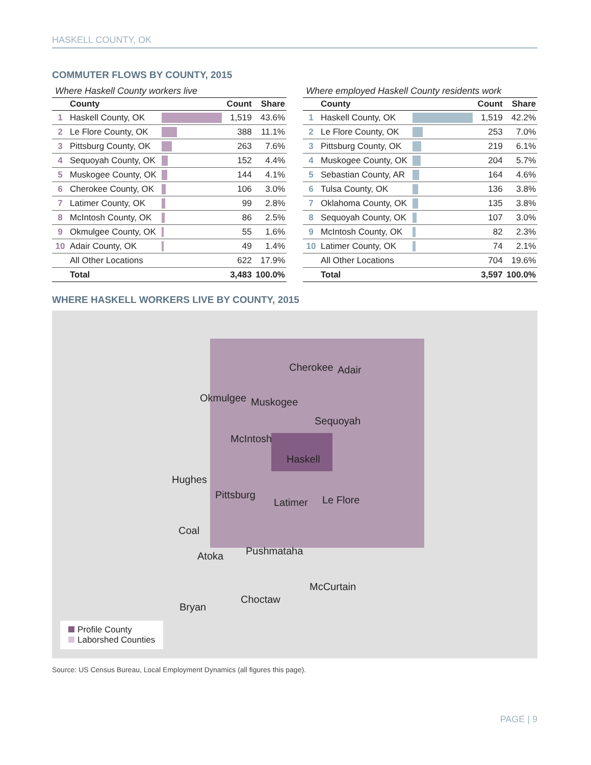HASKELL COUNTY, OK
COMMUTER FLOWS BY COUNTY, 2015
Where Haskell County workers live
| | County | | Count | Share |
| --- | --- | --- | --- | --- |
| 1 | Haskell County, OK | | 1,519 | 43.6% |
| 2 | Le Flore County, OK | | 388 | 11.1% |
| 3 | Pittsburg County, OK | | 263 | 7.6% |
| 4 | Sequoyah County, OK | | 152 | 4.4% |
| 5 | Muskogee County, OK | | 144 | 4.1% |
| 6 | Cherokee County, OK | | 106 | 3.0% |
| 7 | Latimer County, OK | | 99 | 2.8% |
| 8 | McIntosh County, OK | | 86 | 2.5% |
| 9 | Okmulgee County, OK | | 55 | 1.6% |
| 10 | Adair County, OK | | 49 | 1.4% |
| | All Other Locations | | 622 | 17.9% |
| | Total | | 3,483 | 100.0% |
Where employed Haskell County residents work
| | County | | Count | Share |
| --- | --- | --- | --- | --- |
| 1 | Haskell County, OK | | 1,519 | 42.2% |
| 2 | Le Flore County, OK | | 253 | 7.0% |
| 3 | Pittsburg County, OK | | 219 | 6.1% |
| 4 | Muskogee County, OK | | 204 | 5.7% |
| 5 | Sebastian County, AR | | 164 | 4.6% |
| 6 | Tulsa County, OK | | 136 | 3.8% |
| 7 | Oklahoma County, OK | | 135 | 3.8% |
| 8 | Sequoyah County, OK | | 107 | 3.0% |
| 9 | McIntosh County, OK | | 82 | 2.3% |
| 10 | Latimer County, OK | | 74 | 2.1% |
| | All Other Locations | | 704 | 19.6% |
| | Total | | 3,597 | 100.0% |
WHERE HASKELL WORKERS LIVE BY COUNTY, 2015
Cherokee Adair
Okmulgee Muskogee
Sequoyah
McIntosh
Haskell
Hughes
Pittsburg
Latimer Le Flore
Coal
Atoka Pushmataha
McCurtain
Choctaw
Bryan
Profile County
Laborshed Counties
Source: US Census Bureau, Local Employment Dynamics (all figures this page).
PAGE | 9